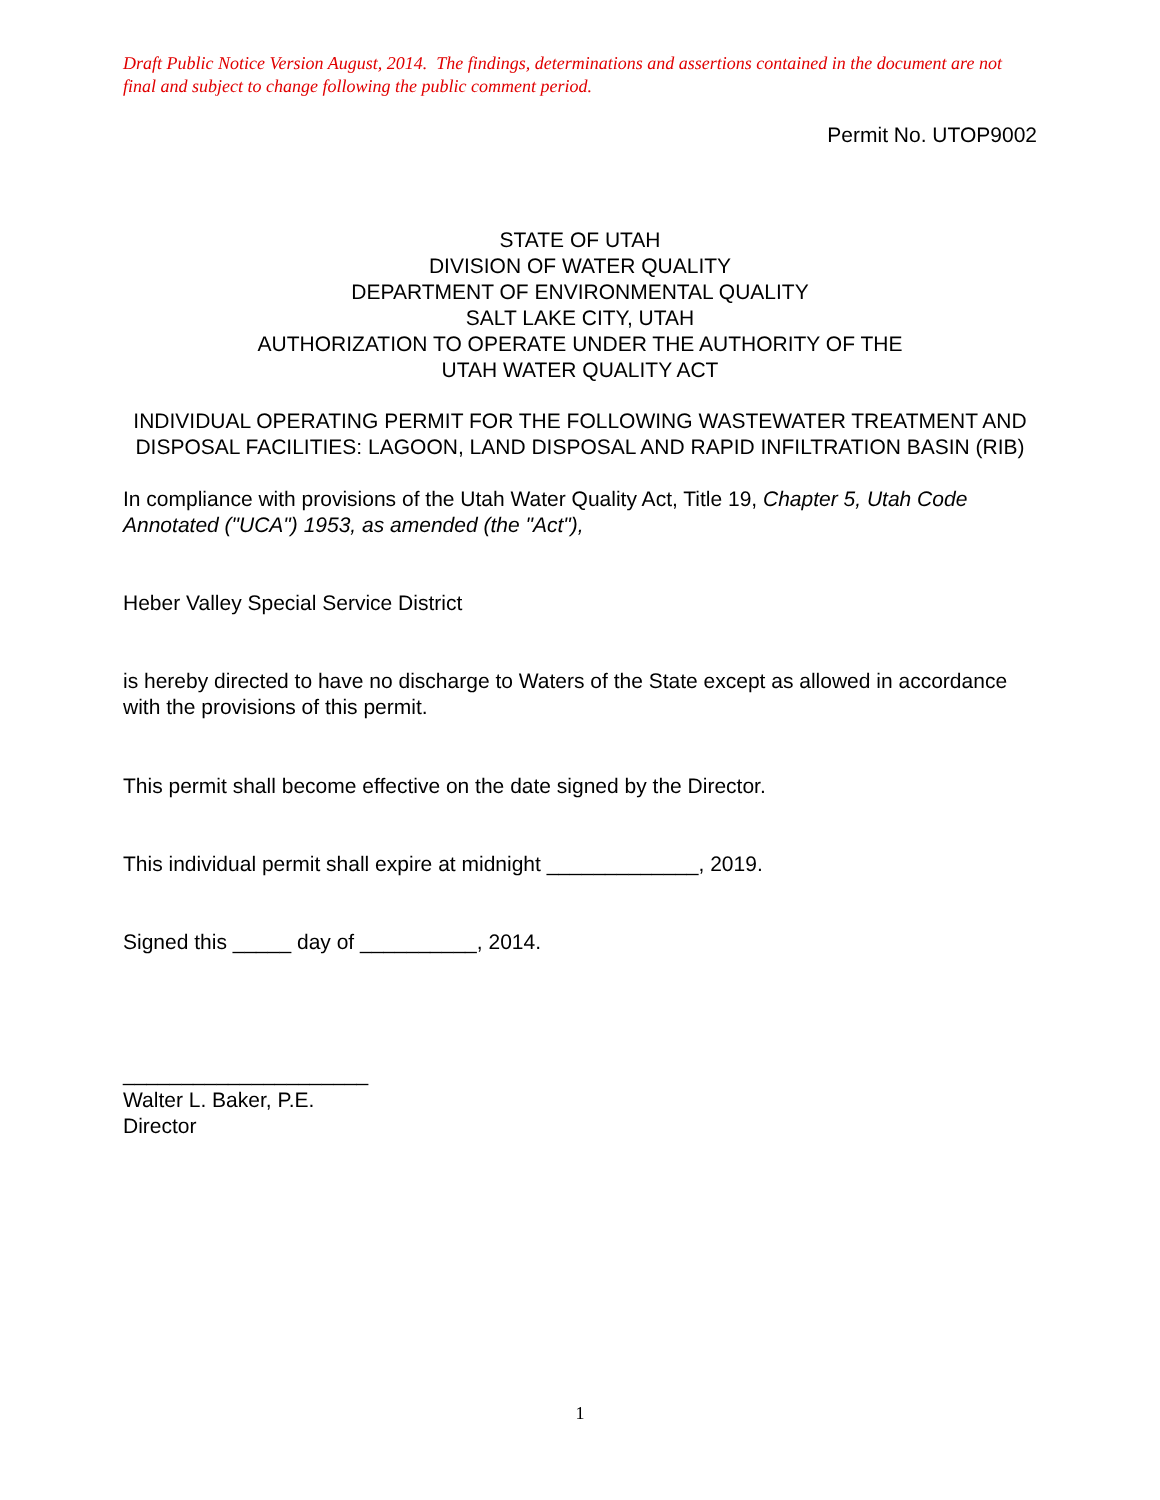Draft Public Notice Version August, 2014. The findings, determinations and assertions contained in the document are not final and subject to change following the public comment period.
Permit No. UTOP9002
STATE OF UTAH
DIVISION OF WATER QUALITY
DEPARTMENT OF ENVIRONMENTAL QUALITY
SALT LAKE CITY, UTAH
AUTHORIZATION TO OPERATE UNDER THE AUTHORITY OF THE
UTAH WATER QUALITY ACT
INDIVIDUAL OPERATING PERMIT FOR THE FOLLOWING WASTEWATER TREATMENT AND DISPOSAL FACILITIES: LAGOON, LAND DISPOSAL AND RAPID INFILTRATION BASIN (RIB)
In compliance with provisions of the Utah Water Quality Act, Title 19, Chapter 5, Utah Code Annotated ("UCA") 1953, as amended (the "Act"),
Heber Valley Special Service District
is hereby directed to have no discharge to Waters of the State except as allowed in accordance with the provisions of this permit.
This permit shall become effective on the date signed by the Director.
This individual permit shall expire at midnight _____________, 2019.
Signed this _____ day of __________, 2014.
_____________________
Walter L. Baker, P.E.
Director
1